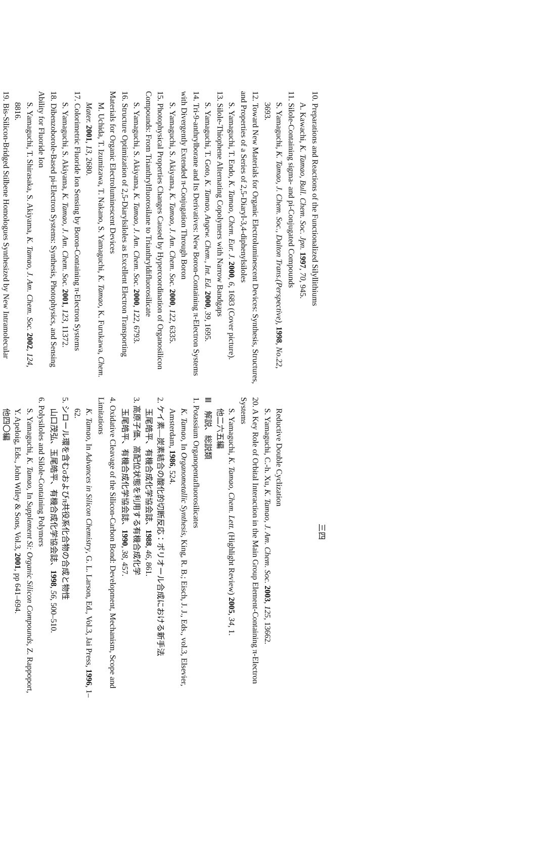10. Preparations and Reactions of the Functionalized Silyllithiums
A. Kawachi, K. Tamao, Bull. Chem. Soc. Jpn. 1997, 70, 945.
11. Silole-Containing sigma- and pi-Conjugated Compounds
S. Yamaguchi, K. Tamao, J. Chem. Soc., Dalton Trans.(Perspective), 1998, No.22, 3693.
12. Toward New Materials for Organic Electroluminescent Devices: Synthesis, Structures, and Properties of a Series of 2,5-Diaryl-3,4-diphenylsiloles
S. Yamaguchi, T. Endo, K. Tamao, Chem. Eur. J. 2000, 6, 1683 (Cover picture).
13. Silole-Thiophene Alternating Copolymers with Narrow Bandgaps
S. Yamaguchi, T. Goto, K. Tamao, Angew. Chem., Int. Ed. 2000, 39, 1695.
14. Tri-9-anthrylborane and Its Derivatives: New Boron-Containing π-Electron Systems with Divergently Extended π-Conjugation Through Boron
S. Yamaguchi, S. Akiyama, K. Tamao, J. Am. Chem. Soc. 2000, 122, 6335.
15. Photophysical Properties Changes Caused by Hypercoordination of Organosilicon Compounds: From Trianthrylfluorosilane to Trianthryldifluorosilicate
S. Yamaguchi, S. Akiyama, K. Tamao, J. Am. Chem. Soc. 2000, 122, 6793.
16. Structure Optimization of 2,5-Diarylsiloles as Excellent Electron Transporting Materials for Organic Electroluminescent Devices
M. Uchida, T. Izumizawa, T. Nakano, S. Yamaguchi, K. Tamao, K. Furukawa, Chem. Mater. 2001, 13, 2680.
17. Colorimetric Fluoride Ion Sensing by Boron-Containing π-Electron Systems
S. Yamaguchi, S. Akiyama, K. Tamao, J. Am. Chem. Soc. 2001, 123, 11372.
18. Dibenzoborole-Based pi-Electron Systems: Synthesis, Photophysics, and Sensing Ability for Fluoride Ion
S. Yamaguchi, T. Shirasaka, S. Akiyama, K. Tamao, J. Am. Chem. Soc. 2002, 124, 8816.
19. Bis-Silicon-Bridged Stilbene Homologues Synthesized by New Intramolecular
三四
Reductive Double Cyclization
S. Yamaguchi, C.-h. Xu, K. Tamao, J. Am. Chem. Soc. 2003, 125, 13662.
20. A Key Role of Orbital Interaction in the Main Group Element-Containing π-Electron Systems
S. Yamaguchi, K. Tamao, Chem. Lett. (Highlight Review) 2005, 34, 1.
他二六五編
Ⅲ　解説、総説類
1. Potassium Organopentafluorosilicates
K. Tamao, In Organometallic Synthesis, King, R. B.; Eisch, J. J., Eds., vol.3, Elsevier, Amsterdam, 1986, 524.
2. ケイ素—炭素結合の酸化的切断反応：ポリオール合成における新手法
玉尾皓平、有機合成化学協会誌、1988, 46, 861.
3. 高原子価、高配位状態を利用する有機合成化学
玉尾皓平、有機合成化学協会誌、1990, 38, 457.
4. Oxidative Cleavage of the Silicon-Carbon Bond: Development, Mechanism, Scope and Limitations
K. Tamao, In Advances in Silicon Chemistry, G. L. Larson, Ed., Vol.3, Jai Press, 1996, 1–62.
5. シロール環を含むσおよびπ共役系化合物の合成と物性
山口茂弘、玉尾皓平、有機合成化学協会誌、1998, 56, 500–510.
6. Polysiloles and Silole-Containing Polymers
S. Yamaguchi, K. Tamao, In Supplement Si: Organic Silicon Compounds, Z. Rappoport, Y. Apeloig, Eds., John Wiley & Sons, Vol.3, 2001, pp 641–694.
他四〇編